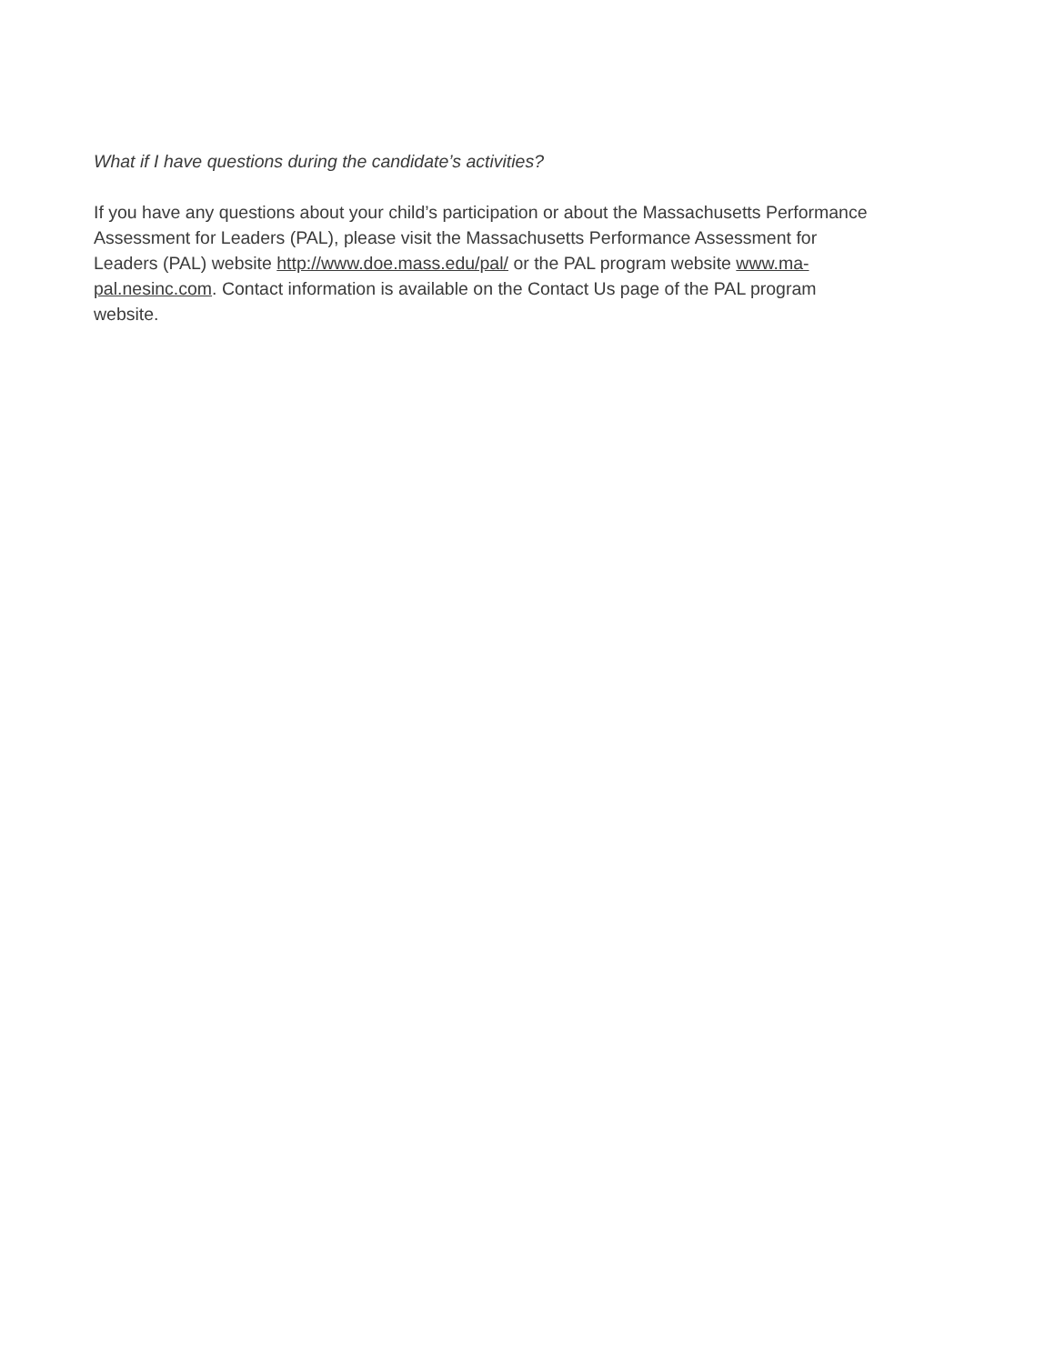What if I have questions during the candidate’s activities?
If you have any questions about your child’s participation or about the Massachusetts Performance Assessment for Leaders (PAL), please visit the Massachusetts Performance Assessment for Leaders (PAL) website http://www.doe.mass.edu/pal/ or the PAL program website www.ma-pal.nesinc.com. Contact information is available on the Contact Us page of the PAL program website.